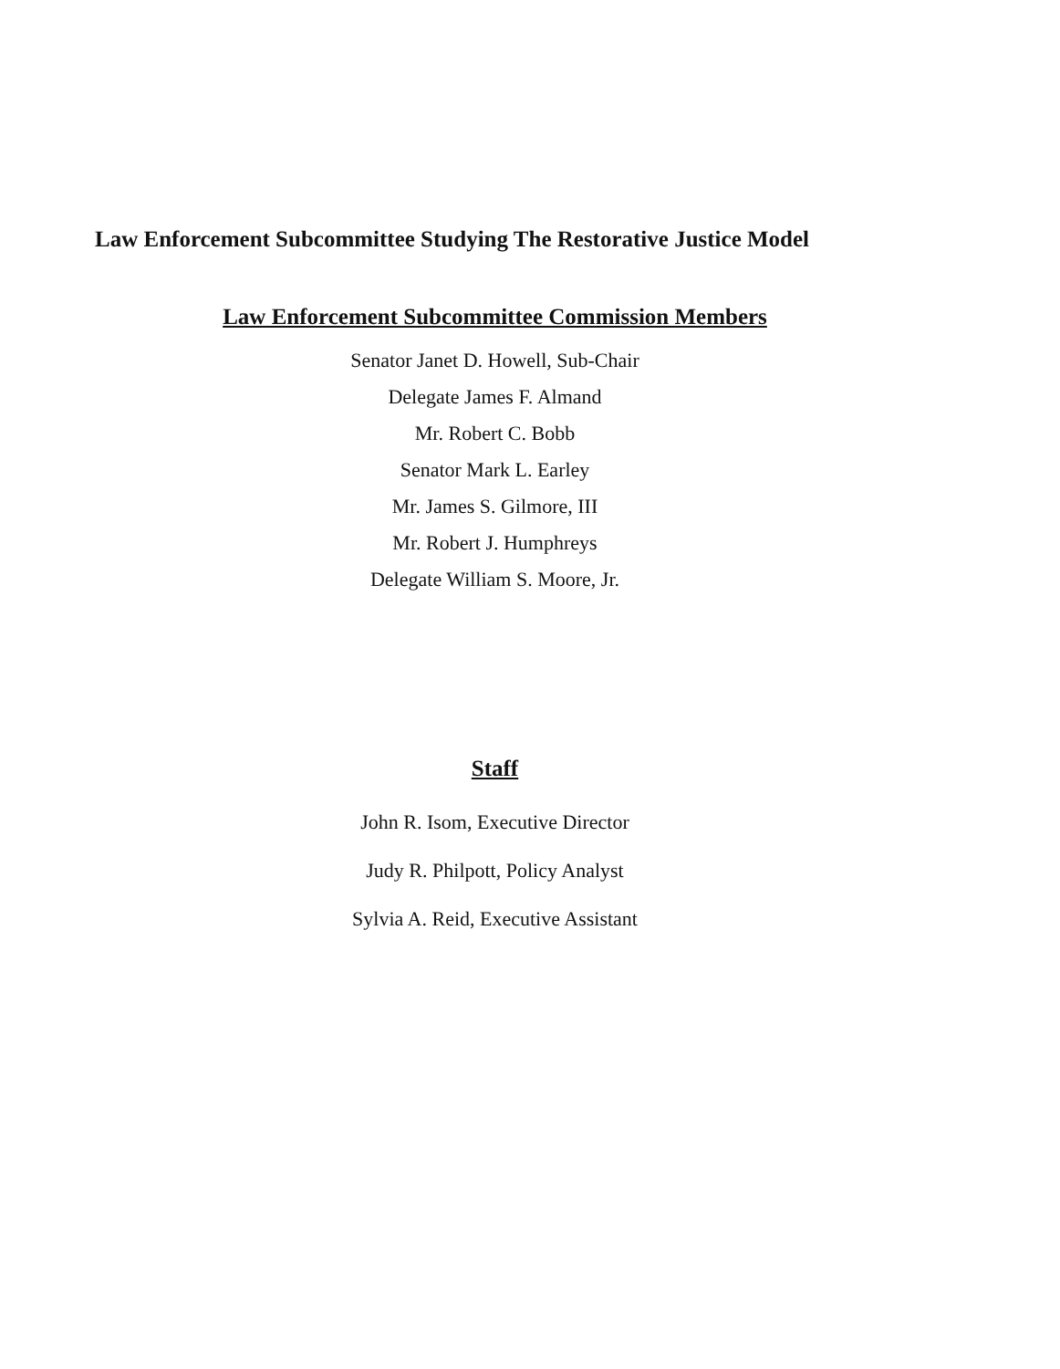Law Enforcement Subcommittee Studying The Restorative Justice Model
Law Enforcement Subcommittee Commission Members
Senator Janet D. Howell, Sub-Chair
Delegate James F. Almand
Mr. Robert C. Bobb
Senator Mark L. Earley
Mr. James S. Gilmore, III
Mr. Robert J. Humphreys
Delegate William S. Moore, Jr.
Staff
John R. Isom, Executive Director
Judy R. Philpott, Policy Analyst
Sylvia A. Reid, Executive Assistant